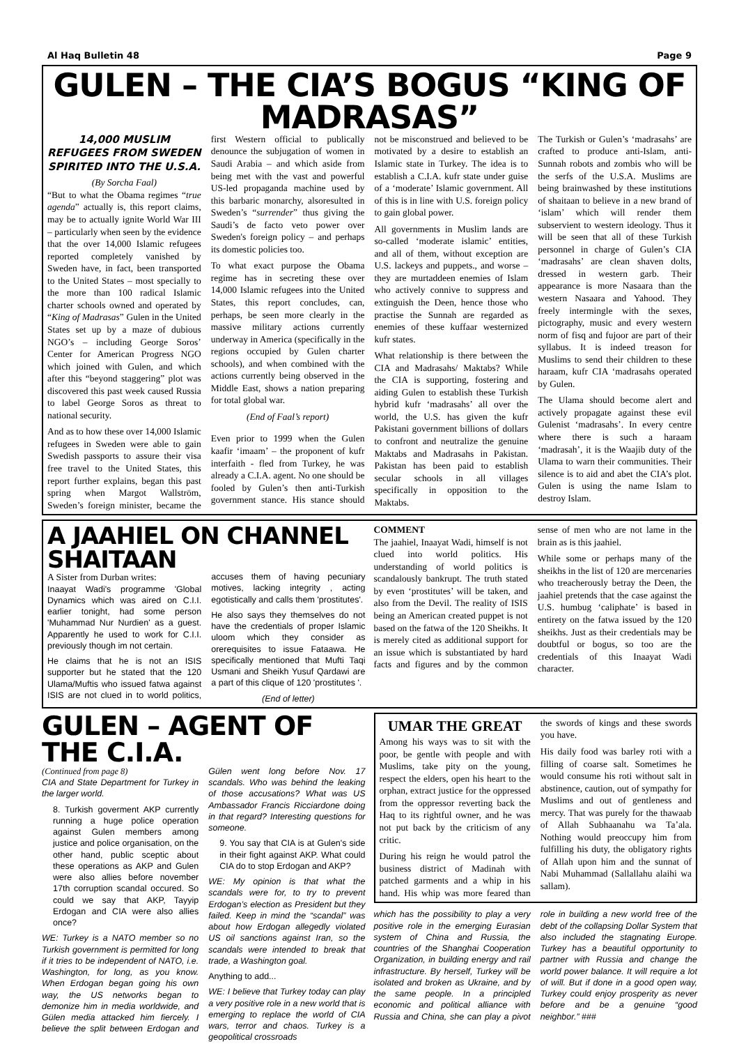Al Haq Bulletin 48 Page 9
GULEN – THE CIA’S BOGUS “KING OF MADRASAS”
14,000 MUSLIM REFUGEES FROM SWEDEN SPIRITED INTO THE U.S.A.
(By Sorcha Faal)
“But to what the Obama regimes “true agenda” actually is, this report claims, may be to actually ignite World War III – particularly when seen by the evidence that the over 14,000 Islamic refugees reported completely vanished by Sweden have, in fact, been transported to the United States – most specially to the more than 100 radical Islamic charter schools owned and operated by “King of Madrasas” Gulen in the United States set up by a maze of dubious NGO’s – including George Soros’ Center for American Progress NGO which joined with Gulen, and which after this “beyond staggering” plot was discovered this past week caused Russia to label George Soros as threat to national security.
And as to how these over 14,000 Islamic refugees in Sweden were able to gain Swedish passports to assure their visa free travel to the United States, this report further explains, began this past spring when Margot Wallström, Sweden’s foreign minister, became the first Western official to publically denounce the subjugation of women in Saudi Arabia – and which aside from being met with the vast and powerful US-led propaganda machine used by this barbaric monarchy, alsoresulted in Sweden’s “surrender” thus giving the Saudi’s de facto veto power over Sweden's foreign policy – and perhaps its domestic policies too.
To what exact purpose the Obama regime has in secreting these over 14,000 Islamic refugees into the United States, this report concludes, can, perhaps, be seen more clearly in the massive military actions currently underway in America (specifically in the regions occupied by Gulen charter schools), and when combined with the actions currently being observed in the Middle East, shows a nation preparing for total global war.
(End of Faal’s report)
Even prior to 1999 when the Gulen kaafir ‘imaam’ – the proponent of kufr interfaith - fled from Turkey, he was already a C.I.A. agent. No one should be fooled by Gulen’s then anti-Turkish government stance. His stance should not be misconstrued and believed to be motivated by a desire to establish an Islamic state in Turkey. The idea is to establish a C.I.A. kufr state under guise of a ‘moderate’ Islamic government. All of this is in line with U.S. foreign policy to gain global power.
All governments in Muslim lands are so-called ‘moderate islamic’ entities, and all of them, without exception are U.S. lackeys and puppets., and worse – they are murtaddeen enemies of Islam who actively connive to suppress and extinguish the Deen, hence those who practise the Sunnah are regarded as enemies of these kuffaar westernized kufr states.
What relationship is there between the CIA and Madrasahs/ Maktabs? While the CIA is supporting, fostering and aiding Gulen to establish these Turkish hybrid kufr ‘madrasahs’ all over the world, the U.S. has given the kufr Pakistani government billions of dollars to confront and neutralize the genuine Maktabs and Madrasahs in Pakistan. Pakistan has been paid to establish secular schools in all villages specifically in opposition to the Maktabs.
The Turkish or Gulen’s ‘madrasahs’ are crafted to produce anti-Islam, anti-Sunnah robots and zombis who will be the serfs of the U.S.A. Muslims are being brainwashed by these institutions of shaitaan to believe in a new brand of ‘islam’ which will render them subservient to western ideology. Thus it will be seen that all of these Turkish personnel in charge of Gulen’s CIA ‘madrasahs’ are clean shaven dolts, dressed in western garb. Their appearance is more Nasaara than the western Nasaara and Yahood. They freely intermingle with the sexes, pictography, music and every western norm of fisq and fujoor are part of their syllabus. It is indeed treason for Muslims to send their children to these haraam, kufr CIA ‘madrasahs operated by Gulen.
The Ulama should become alert and actively propagate against these evil Gulenist ‘madrasahs’. In every centre where there is such a haraam ‘madrasah’, it is the Waajib duty of the Ulama to warn their communities. Their silence is to aid and abet the CIA’s plot. Gulen is using the name Islam to destroy Islam.
A JAAHIEL ON CHANNEL SHAITAAN
A Sister from Durban writes:
Inaayat Wadi's programme 'Global Dynamics which was aired on C.I.I. earlier tonight, had some person 'Muhammad Nur Nurdien' as a guest. Apparently he used to work for C.I.I. previously though im not certain.
He claims that he is not an ISIS supporter but he stated that the 120 Ulama/Muftis who issued fatwa against ISIS are not clued in to world politics, accuses them of having pecuniary motives, lacking integrity , acting egotistically and calls them 'prostitutes'.
He also says they themselves do not have the credentials of proper Islamic uloom which they consider as orerequisites to issue Fataawa. He specifically mentioned that Mufti Taqi Usmani and Sheikh Yusuf Qardawi are a part of this clique of 120 'prostitutes '.
(End of letter)
COMMENT
The jaahiel, Inaayat Wadi, himself is not clued into world politics. His understanding of world politics is scandalously bankrupt. The truth stated by even ‘prostitutes’ will be taken, and also from the Devil. The reality of ISIS being an American created puppet is not based on the fatwa of the 120 Sheikhs. It is merely cited as additional support for an issue which is substantiated by hard facts and figures and by the common sense of men who are not lame in the brain as is this jaahiel.
While some or perhaps many of the sheikhs in the list of 120 are mercenaries who treacherously betray the Deen, the jaahiel pretends that the case against the U.S. humbug ‘caliphate’ is based in entirety on the fatwa issued by the 120 sheikhs. Just as their credentials may be doubtful or bogus, so too are the credentials of this Inaayat Wadi character.
GULEN – AGENT OF THE C.I.A.
(Continued from page 8)
CIA and State Department for Turkey in the larger world.
8. Turkish goverment AKP currently running a huge police operation against Gulen members among justice and police organisation, on the other hand, public sceptic about these operations as AKP and Gulen were also allies before november 17th corruption scandal occured. So could we say that AKP, Tayyip Erdogan and CIA were also allies once?
WE: Turkey is a NATO member so no Turkish government is permitted for long if it tries to be independent of NATO, i.e. Washington, for long, as you know. When Erdogan began going his own way, the US networks began to demonize him in media worldwide, and Gülen media attacked him fiercely. I believe the split between Erdogan and Gülen went long before Nov. 17 scandals. Who was behind the leaking of those accusations? What was US Ambassador Francis Ricciardone doing in that regard? Interesting questions for someone.
9. You say that CIA is at Gulen's side in their fight against AKP. What could CIA do to stop Erdogan and AKP?
WE: My opinion is that what the scandals were for, to try to prevent Erdogan’s election as President but they failed. Keep in mind the “scandal” was about how Erdogan allegedly violated US oil sanctions against Iran, so the scandals were intended to break that trade, a Washington goal.
Anything to add...
WE: I believe that Turkey today can play a very positive role in a new world that is emerging to replace the world of CIA wars, terror and chaos. Turkey is a geopolitical crossroads
UMAR THE GREAT
Among his ways was to sit with the poor, be gentle with people and with Muslims, take pity on the young, respect the elders, open his heart to the orphan, extract justice for the oppressed from the oppressor reverting back the Haq to its rightful owner, and he was not put back by the criticism of any critic.
During his reign he would patrol the business district of Madinah with patched garments and a whip in his hand. His whip was more feared than the swords of kings and these swords you have.
His daily food was barley roti with a filling of coarse salt. Sometimes he would consume his roti without salt in abstinence, caution, out of sympathy for Muslims and out of gentleness and mercy. That was purely for the thawaab of Allah Subhaanahu wa Ta’ala. Nothing would preoccupy him from fulfilling his duty, the obligatory rights of Allah upon him and the sunnat of Nabi Muhammad (Sallallahu alaihi wa sallam).
which has the possibility to play a very positive role in the emerging Eurasian system of China and Russia, the countries of the Shanghai Cooperation Organization, in building energy and rail infrastructure. By herself, Turkey will be isolated and broken as Ukraine, and by the same people. In a principled economic and political alliance with Russia and China, she can play a pivot role in building a new world free of the debt of the collapsing Dollar System that also included the stagnating Europe. Turkey has a beautiful opportunity to partner with Russia and change the world power balance. It will require a lot of will. But if done in a good open way, Turkey could enjoy prosperity as never before and be a genuine “good neighbor.” ###